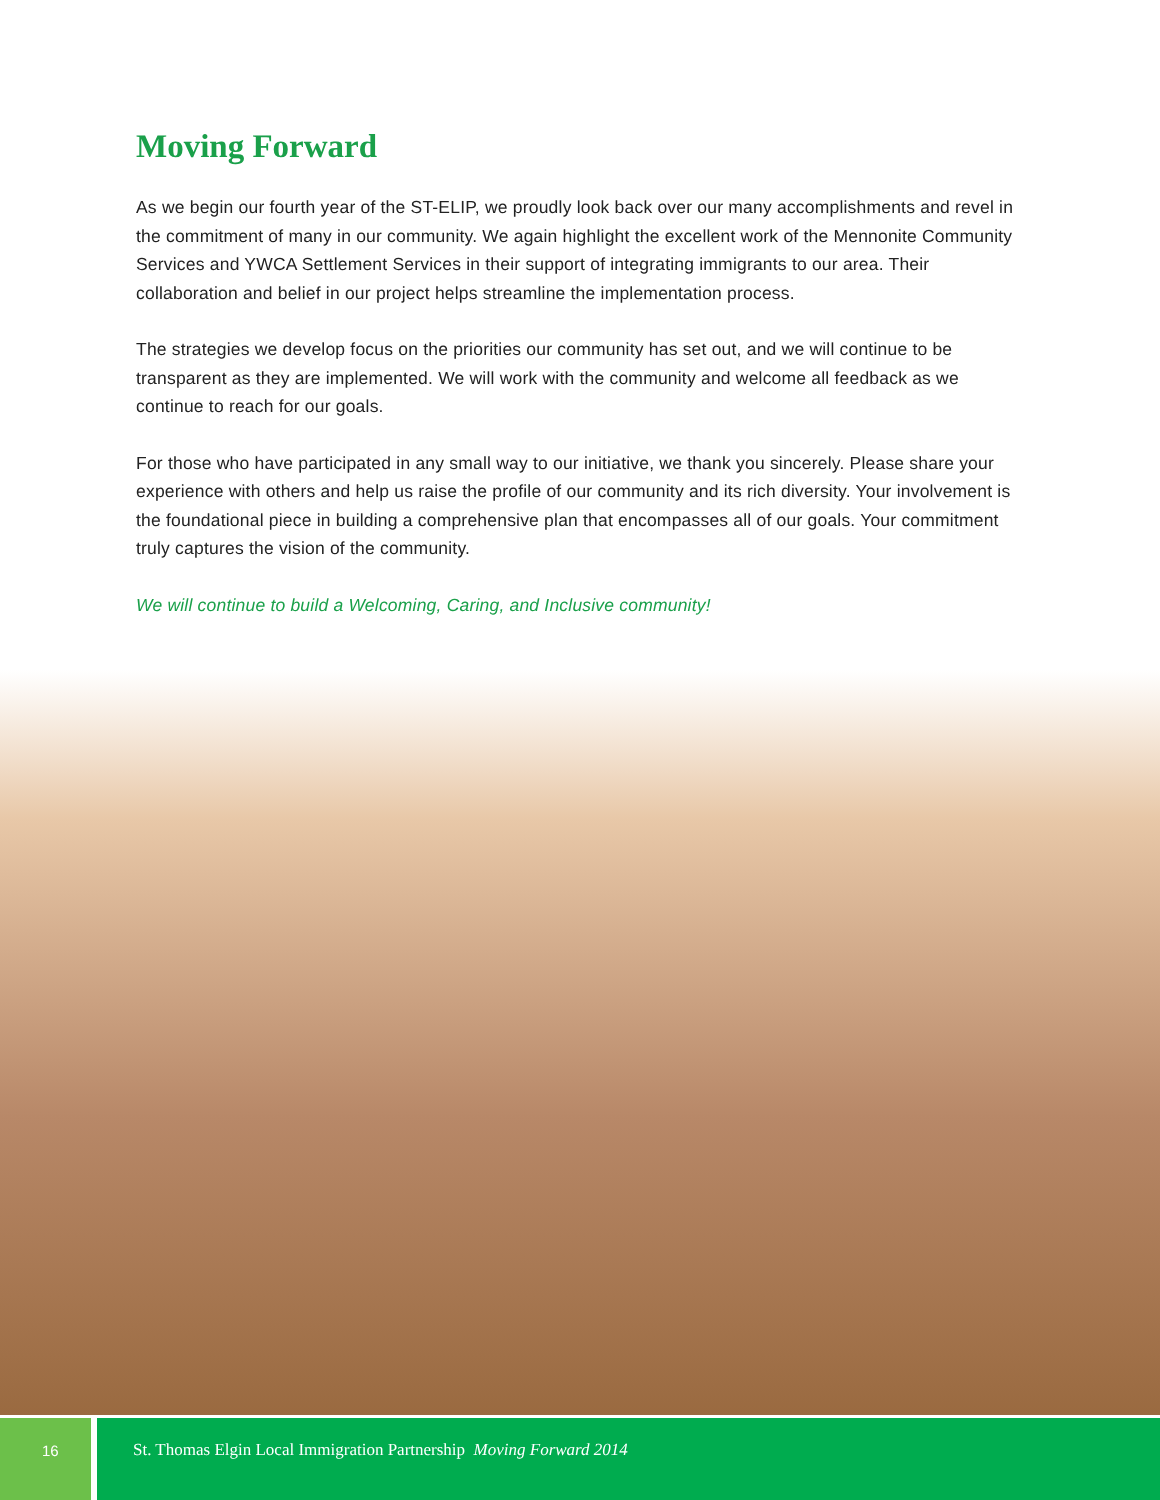Moving Forward
As we begin our fourth year of the ST-ELIP, we proudly look back over our many accomplishments and revel in the commitment of many in our community. We again highlight the excellent work of the Mennonite Community Services and YWCA Settlement Services in their support of integrating immigrants to our area. Their collaboration and belief in our project helps streamline the implementation process.
The strategies we develop focus on the priorities our community has set out, and we will continue to be transparent as they are implemented. We will work with the community and welcome all feedback as we continue to reach for our goals.
For those who have participated in any small way to our initiative, we thank you sincerely. Please share your experience with others and help us raise the profile of our community and its rich diversity. Your involvement is the foundational piece in building a comprehensive plan that encompasses all of our goals. Your commitment truly captures the vision of the community.
We will continue to build a Welcoming, Caring, and Inclusive community!
16 St. Thomas Elgin Local Immigration Partnership Moving Forward 2014